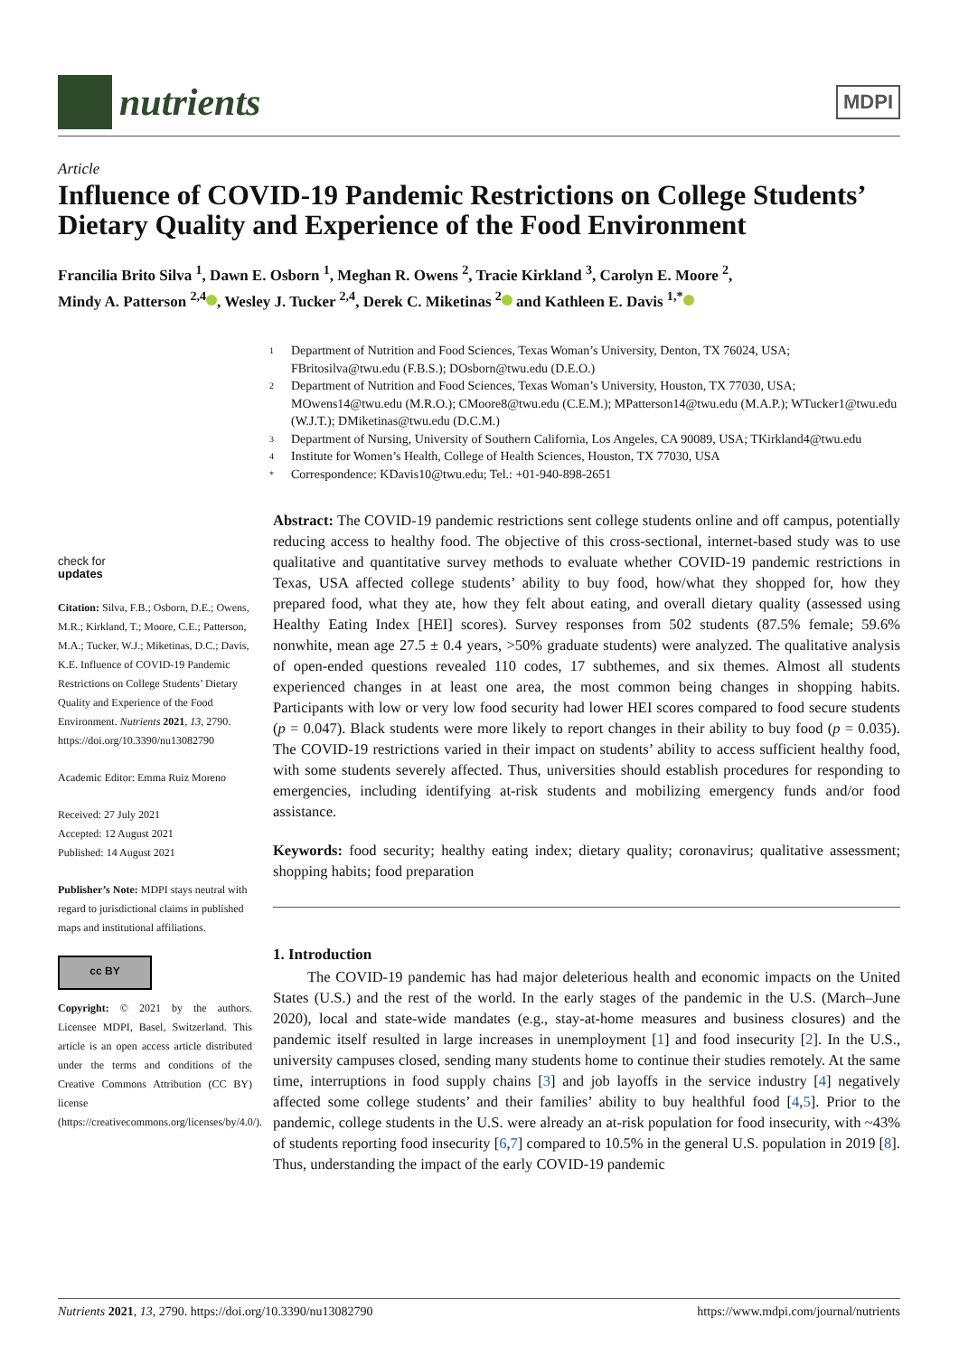nutrients
MDPI
Article
Influence of COVID-19 Pandemic Restrictions on College Students’ Dietary Quality and Experience of the Food Environment
Francilia Brito Silva <sup>1</sup>, Dawn E. Osborn <sup>1</sup>, Meghan R. Owens <sup>2</sup>, Tracie Kirkland <sup>3</sup>, Carolyn E. Moore <sup>2</sup>,
Mindy A. Patterson <sup>2,4</sup> , Wesley J. Tucker <sup>2,4</sup>, Derek C. Miketinas <sup>2</sup> and Kathleen E. Davis <sup>1,*</sup>
1 Department of Nutrition and Food Sciences, Texas Woman’s University, Denton, TX 76024, USA; FBritosilva@twu.edu (F.B.S.); DOsborn@twu.edu (D.E.O.)
2 Department of Nutrition and Food Sciences, Texas Woman’s University, Houston, TX 77030, USA; MOwens14@twu.edu (M.R.O.); CMoore8@twu.edu (C.E.M.); MPatterson14@twu.edu (M.A.P.); WTucker1@twu.edu (W.J.T.); DMiketinas@twu.edu (D.C.M.)
3 Department of Nursing, University of Southern California, Los Angeles, CA 90089, USA; TKirkland4@twu.edu
4 Institute for Women’s Health, College of Health Sciences, Houston, TX 77030, USA
* Correspondence: KDavis10@twu.edu; Tel.: +01-940-898-2651
check for
updates
Citation: Silva, F.B.; Osborn, D.E.; Owens, M.R.; Kirkland, T.; Moore, C.E.; Patterson, M.A.; Tucker, W.J.; Miketinas, D.C.; Davis, K.E. Influence of COVID-19 Pandemic Restrictions on College Students’ Dietary Quality and Experience of the Food Environment. Nutrients 2021, 13, 2790. https://doi.org/10.3390/nu13082790
Academic Editor: Emma Ruiz Moreno
Received: 27 July 2021
Accepted: 12 August 2021
Published: 14 August 2021
Publisher’s Note: MDPI stays neutral with regard to jurisdictional claims in published maps and institutional affiliations.
cc BY
Copyright: © 2021 by the authors. Licensee MDPI, Basel, Switzerland. This article is an open access article distributed under the terms and conditions of the Creative Commons Attribution (CC BY) license (https://creativecommons.org/licenses/by/4.0/).
Abstract: The COVID-19 pandemic restrictions sent college students online and off campus, potentially reducing access to healthy food. The objective of this cross-sectional, internet-based study was to use qualitative and quantitative survey methods to evaluate whether COVID-19 pandemic restrictions in Texas, USA affected college students’ ability to buy food, how/what they shopped for, how they prepared food, what they ate, how they felt about eating, and overall dietary quality (assessed using Healthy Eating Index [HEI] scores). Survey responses from 502 students (87.5% female; 59.6% nonwhite, mean age 27.5 ± 0.4 years, >50% graduate students) were analyzed. The qualitative analysis of open-ended questions revealed 110 codes, 17 subthemes, and six themes. Almost all students experienced changes in at least one area, the most common being changes in shopping habits. Participants with low or very low food security had lower HEI scores compared to food secure students (p = 0.047). Black students were more likely to report changes in their ability to buy food (p = 0.035). The COVID-19 restrictions varied in their impact on students’ ability to access sufficient healthy food, with some students severely affected. Thus, universities should establish procedures for responding to emergencies, including identifying at-risk students and mobilizing emergency funds and/or food assistance.
Keywords: food security; healthy eating index; dietary quality; coronavirus; qualitative assessment; shopping habits; food preparation
1. Introduction
The COVID-19 pandemic has had major deleterious health and economic impacts on the United States (U.S.) and the rest of the world. In the early stages of the pandemic in the U.S. (March–June 2020), local and state-wide mandates (e.g., stay-at-home measures and business closures) and the pandemic itself resulted in large increases in unemployment [1] and food insecurity [2]. In the U.S., university campuses closed, sending many students home to continue their studies remotely. At the same time, interruptions in food supply chains [3] and job layoffs in the service industry [4] negatively affected some college students’ and their families’ ability to buy healthful food [4,5]. Prior to the pandemic, college students in the U.S. were already an at-risk population for food insecurity, with ~43% of students reporting food insecurity [6,7] compared to 10.5% in the general U.S. population in 2019 [8]. Thus, understanding the impact of the early COVID-19 pandemic
Nutrients 2021, 13, 2790. https://doi.org/10.3390/nu13082790 https://www.mdpi.com/journal/nutrients